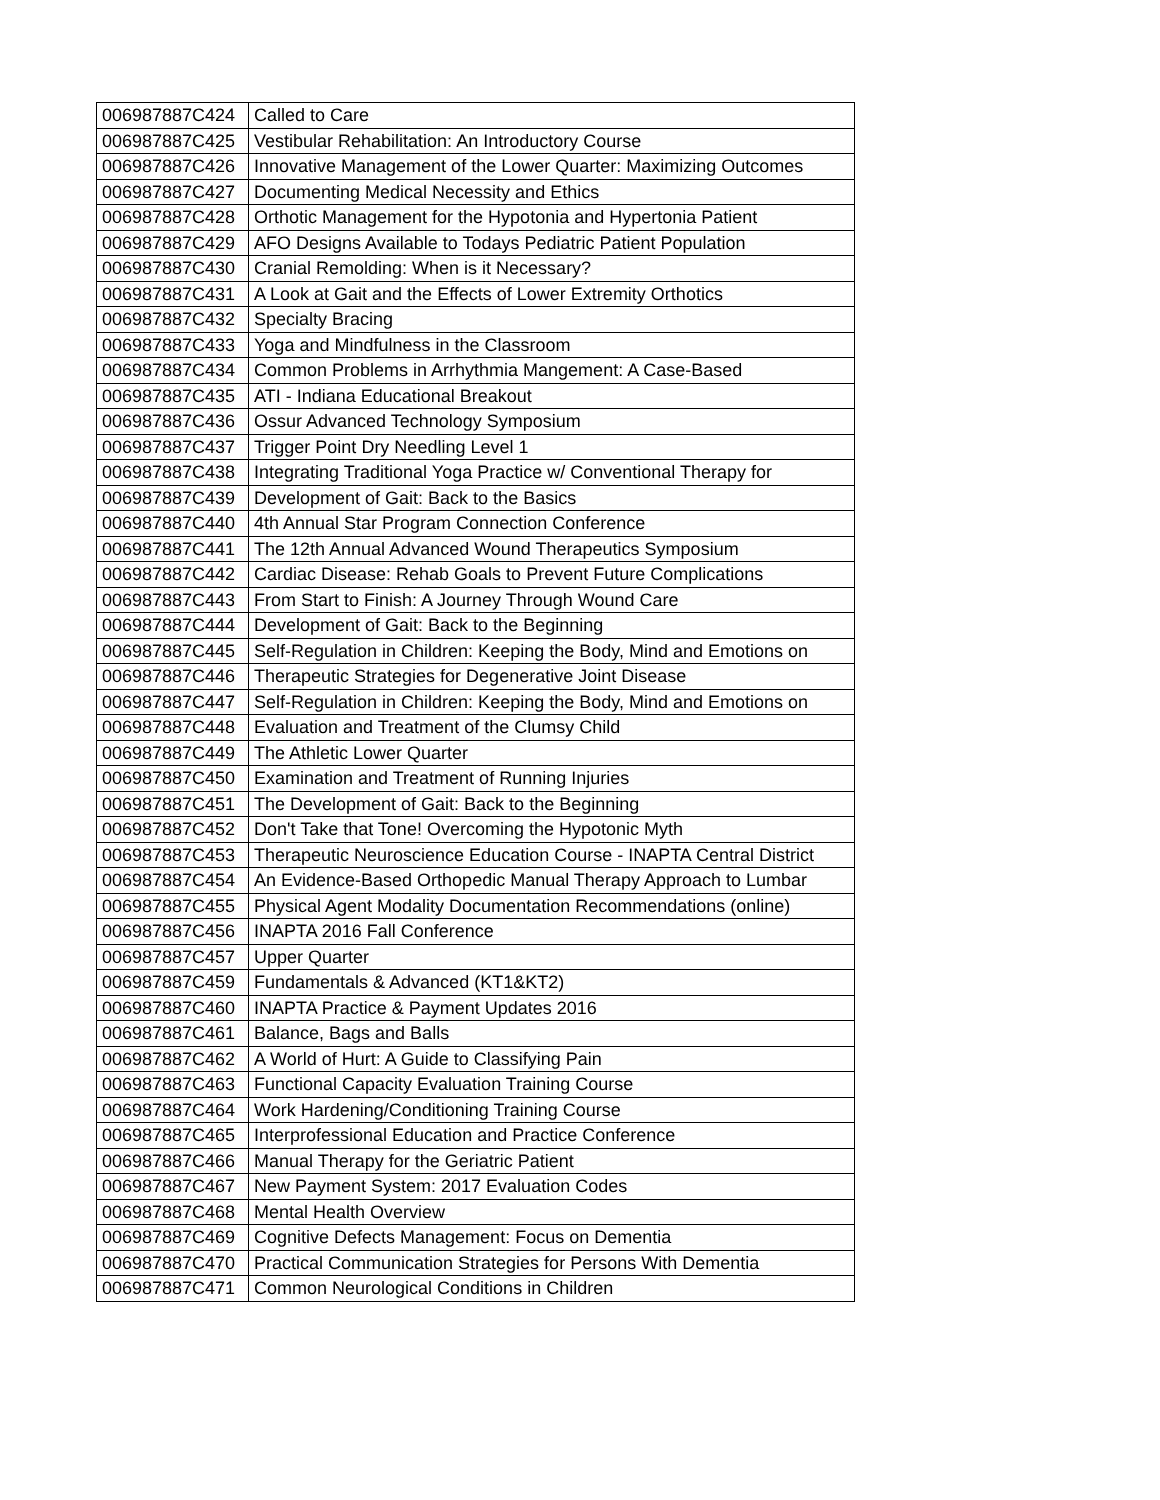| 006987887C424 | Called to Care |
| 006987887C425 | Vestibular Rehabilitation: An Introductory Course |
| 006987887C426 | Innovative Management of the Lower Quarter: Maximizing Outcomes |
| 006987887C427 | Documenting Medical Necessity and Ethics |
| 006987887C428 | Orthotic Management for the Hypotonia and Hypertonia Patient |
| 006987887C429 | AFO Designs Available to Todays Pediatric Patient Population |
| 006987887C430 | Cranial Remolding: When is it Necessary? |
| 006987887C431 | A Look at Gait and the Effects of Lower Extremity Orthotics |
| 006987887C432 | Specialty Bracing |
| 006987887C433 | Yoga and Mindfulness in the Classroom |
| 006987887C434 | Common Problems in Arrhythmia Mangement: A Case-Based |
| 006987887C435 | ATI - Indiana Educational Breakout |
| 006987887C436 | Ossur Advanced Technology Symposium |
| 006987887C437 | Trigger Point Dry Needling Level 1 |
| 006987887C438 | Integrating Traditional Yoga Practice w/ Conventional Therapy for |
| 006987887C439 | Development of Gait: Back to the Basics |
| 006987887C440 | 4th Annual Star Program Connection Conference |
| 006987887C441 | The 12th Annual Advanced Wound Therapeutics Symposium |
| 006987887C442 | Cardiac Disease: Rehab Goals to Prevent Future Complications |
| 006987887C443 | From Start to Finish: A Journey Through Wound Care |
| 006987887C444 | Development of Gait: Back to the Beginning |
| 006987887C445 | Self-Regulation in Children: Keeping the Body, Mind and Emotions on |
| 006987887C446 | Therapeutic Strategies for Degenerative Joint Disease |
| 006987887C447 | Self-Regulation in Children: Keeping the Body, Mind and Emotions on |
| 006987887C448 | Evaluation and Treatment of the Clumsy Child |
| 006987887C449 | The Athletic Lower Quarter |
| 006987887C450 | Examination and Treatment of Running Injuries |
| 006987887C451 | The Development of Gait: Back to the Beginning |
| 006987887C452 | Don't Take that Tone! Overcoming the Hypotonic Myth |
| 006987887C453 | Therapeutic Neuroscience Education Course - INAPTA Central District |
| 006987887C454 | An Evidence-Based Orthopedic Manual Therapy Approach to Lumbar |
| 006987887C455 | Physical Agent Modality Documentation Recommendations (online) |
| 006987887C456 | INAPTA 2016 Fall Conference |
| 006987887C457 | Upper Quarter |
| 006987887C459 | Fundamentals & Advanced (KT1&KT2) |
| 006987887C460 | INAPTA Practice & Payment Updates 2016 |
| 006987887C461 | Balance, Bags and Balls |
| 006987887C462 | A World of Hurt: A Guide to Classifying Pain |
| 006987887C463 | Functional Capacity Evaluation Training Course |
| 006987887C464 | Work Hardening/Conditioning Training Course |
| 006987887C465 | Interprofessional Education and Practice Conference |
| 006987887C466 | Manual Therapy for the Geriatric Patient |
| 006987887C467 | New Payment System: 2017 Evaluation Codes |
| 006987887C468 | Mental Health Overview |
| 006987887C469 | Cognitive Defects Management: Focus on Dementia |
| 006987887C470 | Practical Communication Strategies for Persons With Dementia |
| 006987887C471 | Common Neurological Conditions in Children |